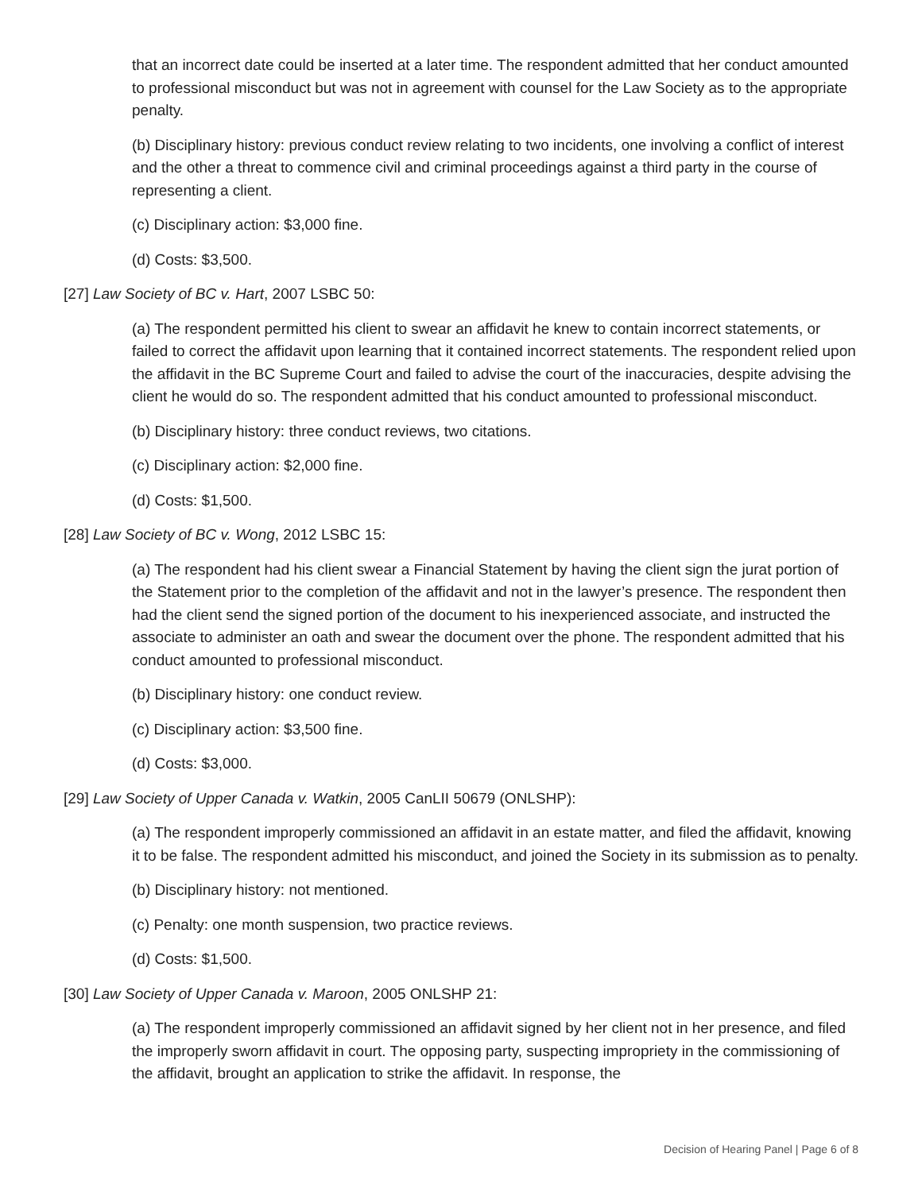that an incorrect date could be inserted at a later time. The respondent admitted that her conduct amounted to professional misconduct but was not in agreement with counsel for the Law Society as to the appropriate penalty.
(b) Disciplinary history: previous conduct review relating to two incidents, one involving a conflict of interest and the other a threat to commence civil and criminal proceedings against a third party in the course of representing a client.
(c) Disciplinary action: $3,000 fine.
(d) Costs: $3,500.
[27] Law Society of BC v. Hart, 2007 LSBC 50:
(a) The respondent permitted his client to swear an affidavit he knew to contain incorrect statements, or failed to correct the affidavit upon learning that it contained incorrect statements. The respondent relied upon the affidavit in the BC Supreme Court and failed to advise the court of the inaccuracies, despite advising the client he would do so. The respondent admitted that his conduct amounted to professional misconduct.
(b) Disciplinary history: three conduct reviews, two citations.
(c) Disciplinary action: $2,000 fine.
(d) Costs: $1,500.
[28] Law Society of BC v. Wong, 2012 LSBC 15:
(a) The respondent had his client swear a Financial Statement by having the client sign the jurat portion of the Statement prior to the completion of the affidavit and not in the lawyer’s presence. The respondent then had the client send the signed portion of the document to his inexperienced associate, and instructed the associate to administer an oath and swear the document over the phone. The respondent admitted that his conduct amounted to professional misconduct.
(b) Disciplinary history: one conduct review.
(c) Disciplinary action: $3,500 fine.
(d) Costs: $3,000.
[29] Law Society of Upper Canada v. Watkin, 2005 CanLII 50679 (ONLSHP):
(a) The respondent improperly commissioned an affidavit in an estate matter, and filed the affidavit, knowing it to be false. The respondent admitted his misconduct, and joined the Society in its submission as to penalty.
(b) Disciplinary history: not mentioned.
(c) Penalty: one month suspension, two practice reviews.
(d) Costs: $1,500.
[30] Law Society of Upper Canada v. Maroon, 2005 ONLSHP 21:
(a) The respondent improperly commissioned an affidavit signed by her client not in her presence, and filed the improperly sworn affidavit in court. The opposing party, suspecting impropriety in the commissioning of the affidavit, brought an application to strike the affidavit. In response, the
Decision of Hearing Panel | Page 6 of 8